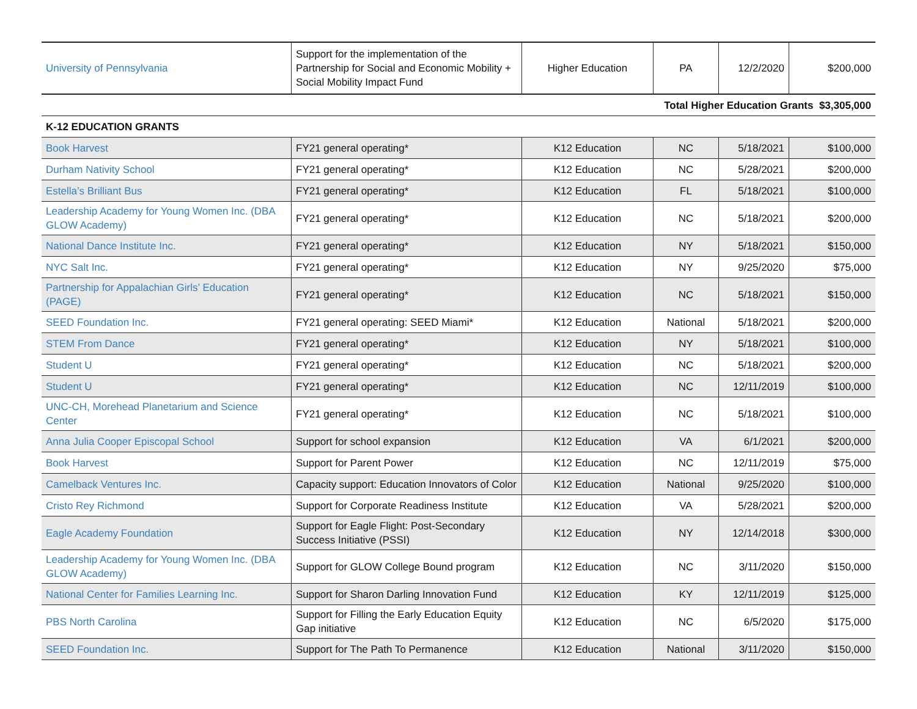| University of Pennsylvania | Support for the implementation of the Partnership for Social and Economic Mobility + Social Mobility Impact Fund | Higher Education | PA | 12/2/2020 | $200,000 |
| Total Higher Education Grants $3,305,000 | | | | | |
| K-12 EDUCATION GRANTS | | | | | |
| Book Harvest | FY21 general operating* | K12 Education | NC | 5/18/2021 | $100,000 |
| Durham Nativity School | FY21 general operating* | K12 Education | NC | 5/28/2021 | $200,000 |
| Estella’s Brilliant Bus | FY21 general operating* | K12 Education | FL | 5/18/2021 | $100,000 |
| Leadership Academy for Young Women Inc. (DBA GLOW Academy) | FY21 general operating* | K12 Education | NC | 5/18/2021 | $200,000 |
| National Dance Institute Inc. | FY21 general operating* | K12 Education | NY | 5/18/2021 | $150,000 |
| NYC Salt Inc. | FY21 general operating* | K12 Education | NY | 9/25/2020 | $75,000 |
| Partnership for Appalachian Girls’ Education (PAGE) | FY21 general operating* | K12 Education | NC | 5/18/2021 | $150,000 |
| SEED Foundation Inc. | FY21 general operating: SEED Miami* | K12 Education | National | 5/18/2021 | $200,000 |
| STEM From Dance | FY21 general operating* | K12 Education | NY | 5/18/2021 | $100,000 |
| Student U | FY21 general operating* | K12 Education | NC | 5/18/2021 | $200,000 |
| Student U | FY21 general operating* | K12 Education | NC | 12/11/2019 | $100,000 |
| UNC-CH, Morehead Planetarium and Science Center | FY21 general operating* | K12 Education | NC | 5/18/2021 | $100,000 |
| Anna Julia Cooper Episcopal School | Support for school expansion | K12 Education | VA | 6/1/2021 | $200,000 |
| Book Harvest | Support for Parent Power | K12 Education | NC | 12/11/2019 | $75,000 |
| Camelback Ventures Inc. | Capacity support: Education Innovators of Color | K12 Education | National | 9/25/2020 | $100,000 |
| Cristo Rey Richmond | Support for Corporate Readiness Institute | K12 Education | VA | 5/28/2021 | $200,000 |
| Eagle Academy Foundation | Support for Eagle Flight: Post-Secondary Success Initiative (PSSI) | K12 Education | NY | 12/14/2018 | $300,000 |
| Leadership Academy for Young Women Inc. (DBA GLOW Academy) | Support for GLOW College Bound program | K12 Education | NC | 3/11/2020 | $150,000 |
| National Center for Families Learning Inc. | Support for Sharon Darling Innovation Fund | K12 Education | KY | 12/11/2019 | $125,000 |
| PBS North Carolina | Support for Filling the Early Education Equity Gap initiative | K12 Education | NC | 6/5/2020 | $175,000 |
| SEED Foundation Inc. | Support for The Path To Permanence | K12 Education | National | 3/11/2020 | $150,000 |